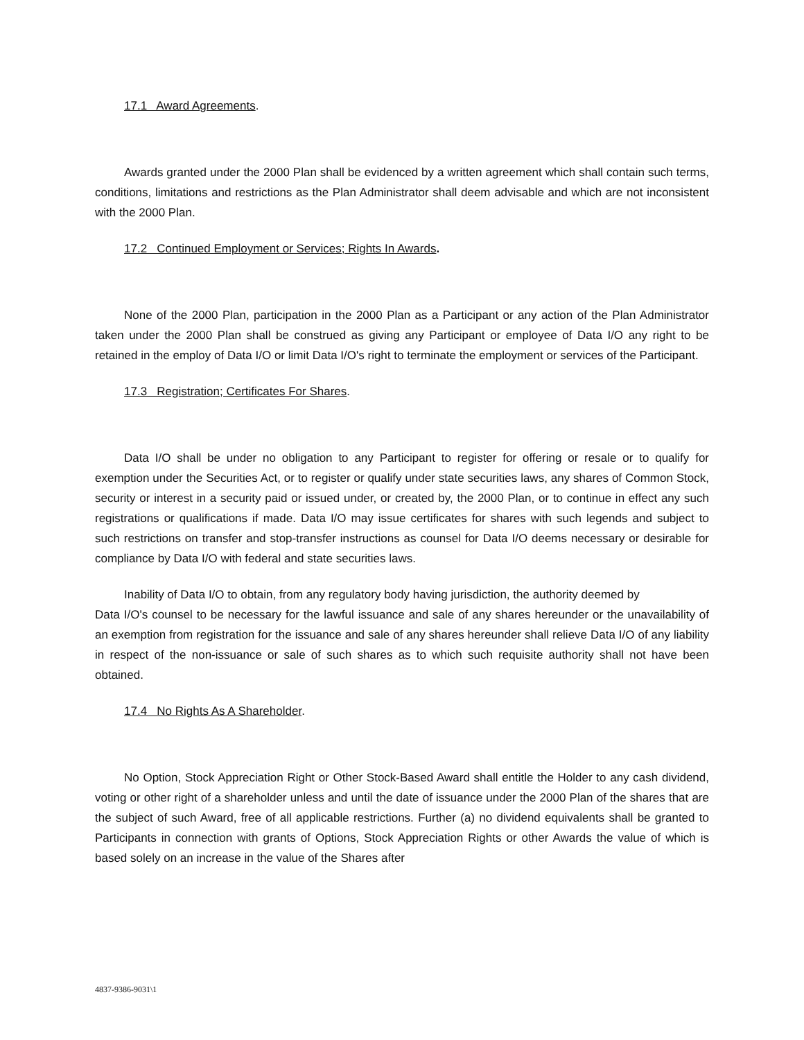17.1 Award Agreements.
Awards granted under the 2000 Plan shall be evidenced by a written agreement which shall contain such terms, conditions, limitations and restrictions as the Plan Administrator shall deem advisable and which are not inconsistent with the 2000 Plan.
17.2 Continued Employment or Services; Rights In Awards.
None of the 2000 Plan, participation in the 2000 Plan as a Participant or any action of the Plan Administrator taken under the 2000 Plan shall be construed as giving any Participant or employee of Data I/O any right to be retained in the employ of Data I/O or limit Data I/O's right to terminate the employment or services of the Participant.
17.3 Registration; Certificates For Shares.
Data I/O shall be under no obligation to any Participant to register for offering or resale or to qualify for exemption under the Securities Act, or to register or qualify under state securities laws, any shares of Common Stock, security or interest in a security paid or issued under, or created by, the 2000 Plan, or to continue in effect any such registrations or qualifications if made. Data I/O may issue certificates for shares with such legends and subject to such restrictions on transfer and stop-transfer instructions as counsel for Data I/O deems necessary or desirable for compliance by Data I/O with federal and state securities laws.
Inability of Data I/O to obtain, from any regulatory body having jurisdiction, the authority deemed by
Data I/O's counsel to be necessary for the lawful issuance and sale of any shares hereunder or the unavailability of an exemption from registration for the issuance and sale of any shares hereunder shall relieve Data I/O of any liability in respect of the non-issuance or sale of such shares as to which such requisite authority shall not have been obtained.
17.4 No Rights As A Shareholder.
No Option, Stock Appreciation Right or Other Stock-Based Award shall entitle the Holder to any cash dividend, voting or other right of a shareholder unless and until the date of issuance under the 2000 Plan of the shares that are the subject of such Award, free of all applicable restrictions. Further (a) no dividend equivalents shall be granted to Participants in connection with grants of Options, Stock Appreciation Rights or other Awards the value of which is based solely on an increase in the value of the Shares after
4837-9386-9031\1